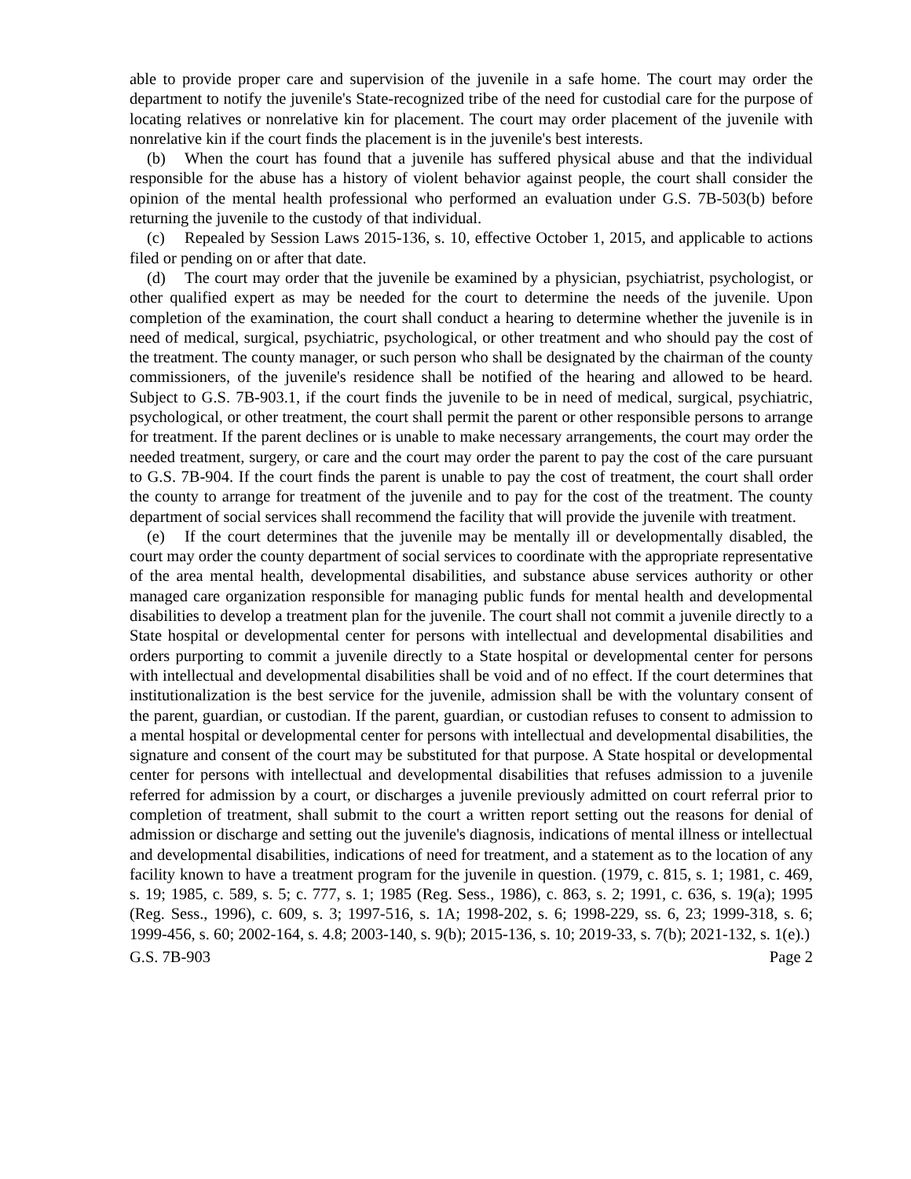able to provide proper care and supervision of the juvenile in a safe home. The court may order the department to notify the juvenile's State-recognized tribe of the need for custodial care for the purpose of locating relatives or nonrelative kin for placement. The court may order placement of the juvenile with nonrelative kin if the court finds the placement is in the juvenile's best interests.
(b) When the court has found that a juvenile has suffered physical abuse and that the individual responsible for the abuse has a history of violent behavior against people, the court shall consider the opinion of the mental health professional who performed an evaluation under G.S. 7B-503(b) before returning the juvenile to the custody of that individual.
(c) Repealed by Session Laws 2015-136, s. 10, effective October 1, 2015, and applicable to actions filed or pending on or after that date.
(d) The court may order that the juvenile be examined by a physician, psychiatrist, psychologist, or other qualified expert as may be needed for the court to determine the needs of the juvenile. Upon completion of the examination, the court shall conduct a hearing to determine whether the juvenile is in need of medical, surgical, psychiatric, psychological, or other treatment and who should pay the cost of the treatment. The county manager, or such person who shall be designated by the chairman of the county commissioners, of the juvenile's residence shall be notified of the hearing and allowed to be heard. Subject to G.S. 7B-903.1, if the court finds the juvenile to be in need of medical, surgical, psychiatric, psychological, or other treatment, the court shall permit the parent or other responsible persons to arrange for treatment. If the parent declines or is unable to make necessary arrangements, the court may order the needed treatment, surgery, or care and the court may order the parent to pay the cost of the care pursuant to G.S. 7B-904. If the court finds the parent is unable to pay the cost of treatment, the court shall order the county to arrange for treatment of the juvenile and to pay for the cost of the treatment. The county department of social services shall recommend the facility that will provide the juvenile with treatment.
(e) If the court determines that the juvenile may be mentally ill or developmentally disabled, the court may order the county department of social services to coordinate with the appropriate representative of the area mental health, developmental disabilities, and substance abuse services authority or other managed care organization responsible for managing public funds for mental health and developmental disabilities to develop a treatment plan for the juvenile. The court shall not commit a juvenile directly to a State hospital or developmental center for persons with intellectual and developmental disabilities and orders purporting to commit a juvenile directly to a State hospital or developmental center for persons with intellectual and developmental disabilities shall be void and of no effect. If the court determines that institutionalization is the best service for the juvenile, admission shall be with the voluntary consent of the parent, guardian, or custodian. If the parent, guardian, or custodian refuses to consent to admission to a mental hospital or developmental center for persons with intellectual and developmental disabilities, the signature and consent of the court may be substituted for that purpose. A State hospital or developmental center for persons with intellectual and developmental disabilities that refuses admission to a juvenile referred for admission by a court, or discharges a juvenile previously admitted on court referral prior to completion of treatment, shall submit to the court a written report setting out the reasons for denial of admission or discharge and setting out the juvenile's diagnosis, indications of mental illness or intellectual and developmental disabilities, indications of need for treatment, and a statement as to the location of any facility known to have a treatment program for the juvenile in question. (1979, c. 815, s. 1; 1981, c. 469, s. 19; 1985, c. 589, s. 5; c. 777, s. 1; 1985 (Reg. Sess., 1986), c. 863, s. 2; 1991, c. 636, s. 19(a); 1995 (Reg. Sess., 1996), c. 609, s. 3; 1997-516, s. 1A; 1998-202, s. 6; 1998-229, ss. 6, 23; 1999-318, s. 6; 1999-456, s. 60; 2002-164, s. 4.8; 2003-140, s. 9(b); 2015-136, s. 10; 2019-33, s. 7(b); 2021-132, s. 1(e).)
G.S. 7B-903 Page 2